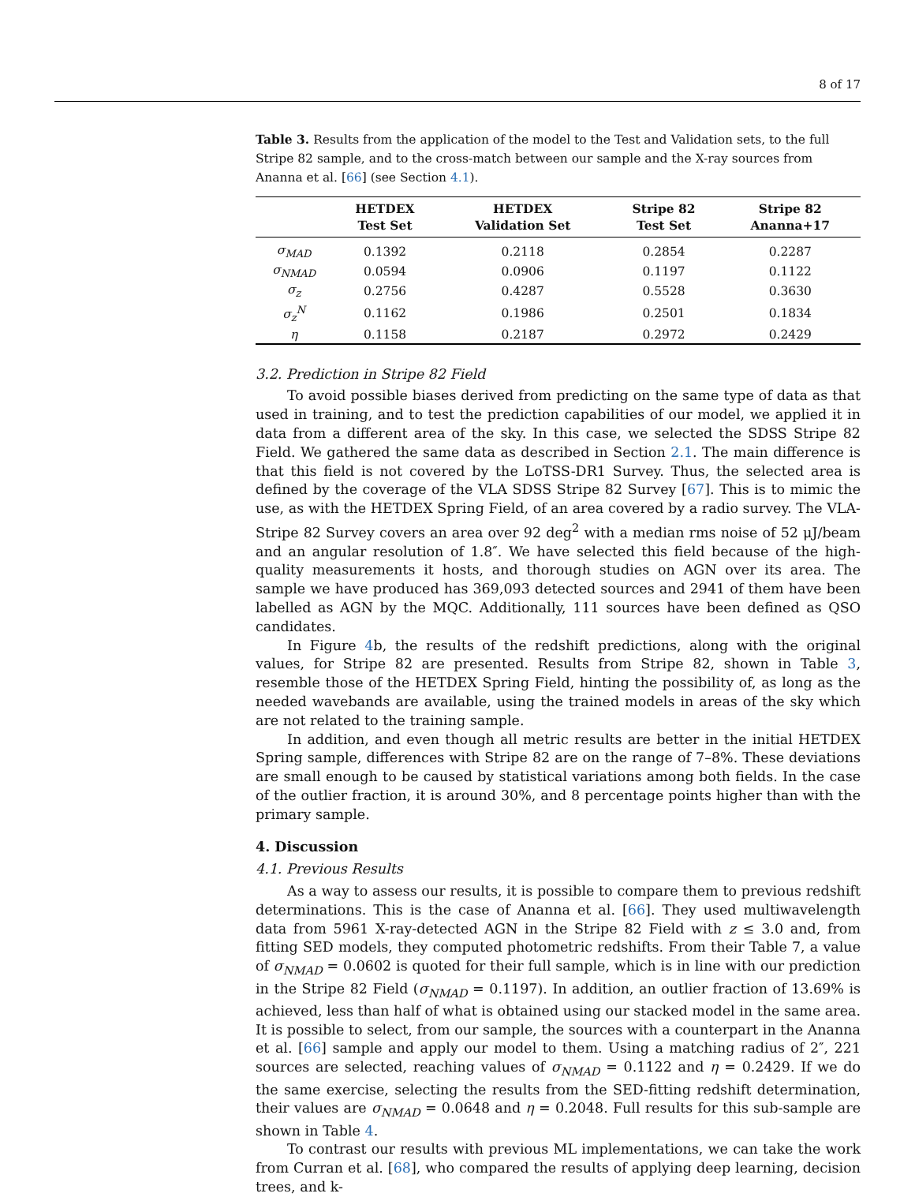8 of 17
Table 3. Results from the application of the model to the Test and Validation sets, to the full Stripe 82 sample, and to the cross-match between our sample and the X-ray sources from Ananna et al. [66] (see Section 4.1).
| | HETDEX Test Set | HETDEX Validation Set | Stripe 82 Test Set | Stripe 82 Ananna+17 |
| --- | --- | --- | --- | --- |
| σ<sub>MAD</sub> | 0.1392 | 0.2118 | 0.2854 | 0.2287 |
| σ<sub>NMAD</sub> | 0.0594 | 0.0906 | 0.1197 | 0.1122 |
| σ<sub>z</sub> | 0.2756 | 0.4287 | 0.5528 | 0.3630 |
| σ<sub>z</sub><sup>N</sup> | 0.1162 | 0.1986 | 0.2501 | 0.1834 |
| η | 0.1158 | 0.2187 | 0.2972 | 0.2429 |
3.2. Prediction in Stripe 82 Field
To avoid possible biases derived from predicting on the same type of data as that used in training, and to test the prediction capabilities of our model, we applied it in data from a different area of the sky. In this case, we selected the SDSS Stripe 82 Field. We gathered the same data as described in Section 2.1. The main difference is that this field is not covered by the LoTSS-DR1 Survey. Thus, the selected area is defined by the coverage of the VLA SDSS Stripe 82 Survey [67]. This is to mimic the use, as with the HETDEX Spring Field, of an area covered by a radio survey. The VLA-Stripe 82 Survey covers an area over 92 deg<sup>2</sup> with a median rms noise of 52 μJ/beam and an angular resolution of 1.8″. We have selected this field because of the high-quality measurements it hosts, and thorough studies on AGN over its area. The sample we have produced has 369,093 detected sources and 2941 of them have been labelled as AGN by the MQC. Additionally, 111 sources have been defined as QSO candidates.
In Figure 4b, the results of the redshift predictions, along with the original values, for Stripe 82 are presented. Results from Stripe 82, shown in Table 3, resemble those of the HETDEX Spring Field, hinting the possibility of, as long as the needed wavebands are available, using the trained models in areas of the sky which are not related to the training sample.
In addition, and even though all metric results are better in the initial HETDEX Spring sample, differences with Stripe 82 are on the range of 7–8%. These deviations are small enough to be caused by statistical variations among both fields. In the case of the outlier fraction, it is around 30%, and 8 percentage points higher than with the primary sample.
4. Discussion
4.1. Previous Results
As a way to assess our results, it is possible to compare them to previous redshift determinations. This is the case of Ananna et al. [66]. They used multiwavelength data from 5961 X-ray-detected AGN in the Stripe 82 Field with z ≤ 3.0 and, from fitting SED models, they computed photometric redshifts. From their Table 7, a value of σ<sub>NMAD</sub> = 0.0602 is quoted for their full sample, which is in line with our prediction in the Stripe 82 Field (σ<sub>NMAD</sub> = 0.1197). In addition, an outlier fraction of 13.69% is achieved, less than half of what is obtained using our stacked model in the same area. It is possible to select, from our sample, the sources with a counterpart in the Ananna et al. [66] sample and apply our model to them. Using a matching radius of 2″, 221 sources are selected, reaching values of σ<sub>NMAD</sub> = 0.1122 and η = 0.2429. If we do the same exercise, selecting the results from the SED-fitting redshift determination, their values are σ<sub>NMAD</sub> = 0.0648 and η = 0.2048. Full results for this sub-sample are shown in Table 4.
To contrast our results with previous ML implementations, we can take the work from Curran et al. [68], who compared the results of applying deep learning, decision trees, and k-